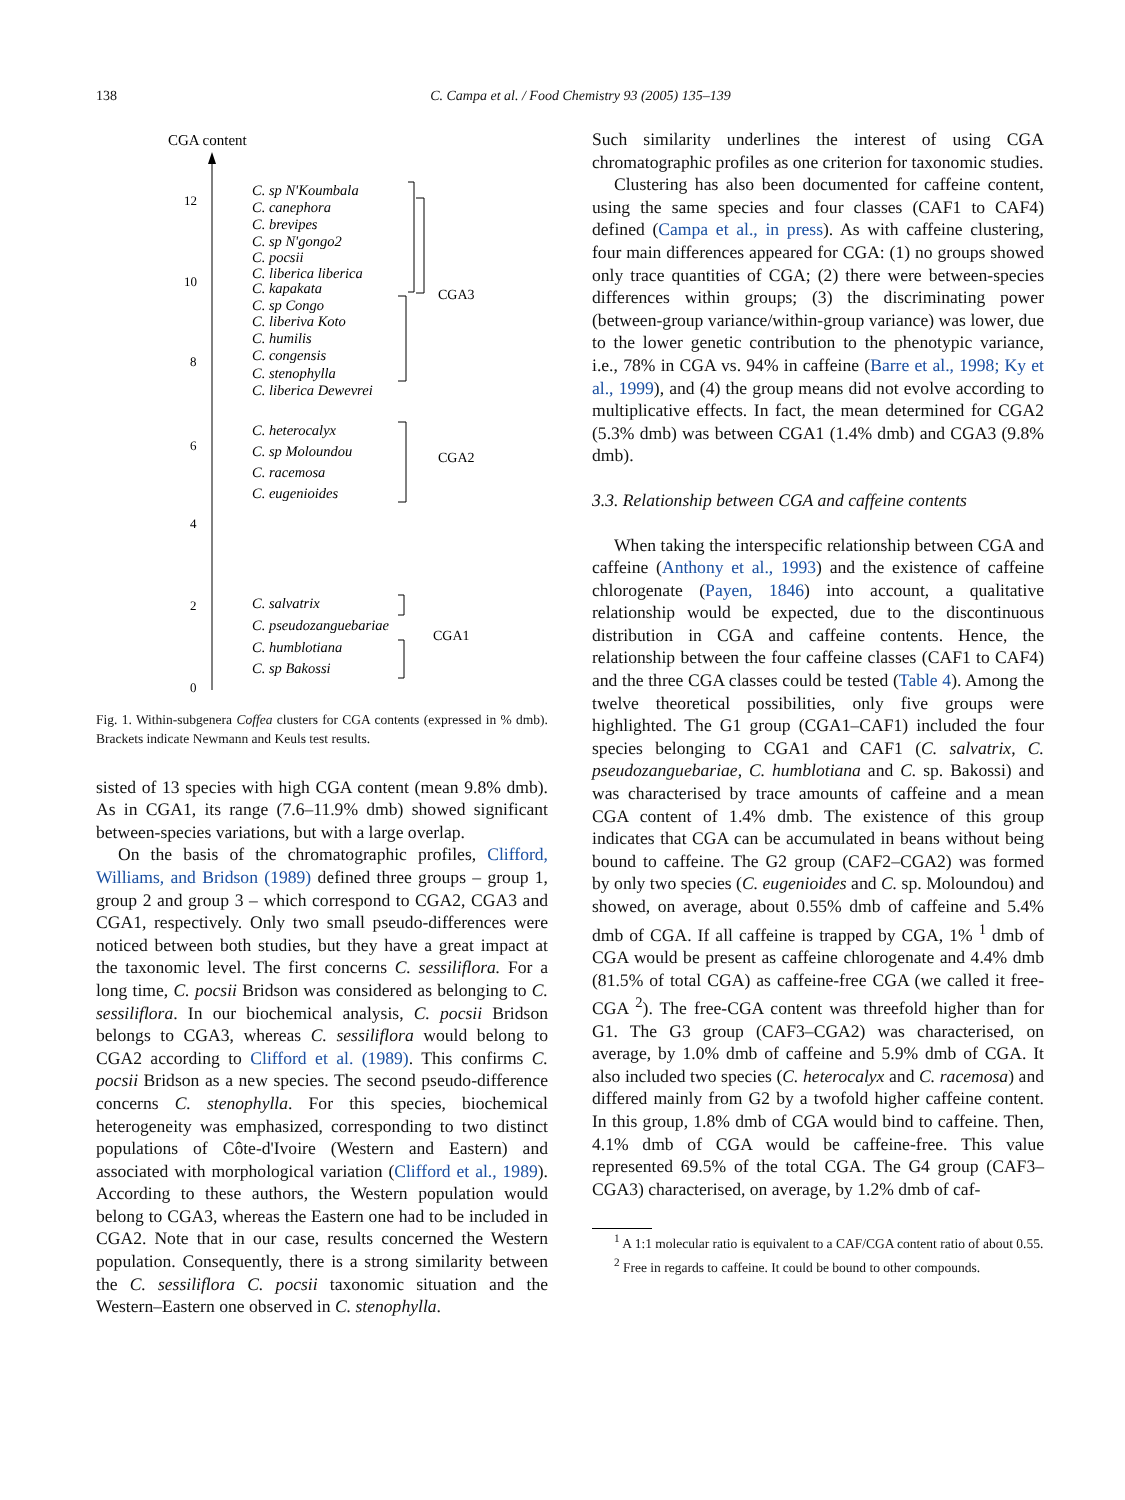138
C. Campa et al. / Food Chemistry 93 (2005) 135–139
CGA content
12
10
8
6
4
2
0
C. sp N'Koumbala
C. canephora
C. brevipes
C. sp N'gongo2
C. pocsii
C. liberica liberica
C. kapakata
C. sp Congo
C. liberiva Koto
C. humilis
C. congensis
C. stenophylla
C. liberica Dewevrei
C. heterocalyx
C. sp Moloundou
C. racemosa
C. eugenioides
C. salvatrix
C. pseudozanguebariae
C. humblotiana
C. sp Bakossi
CGA3
CGA2
CGA1
Fig. 1. Within-subgenera Coffea clusters for CGA contents (expressed in % dmb). Brackets indicate Newmann and Keuls test results.
sisted of 13 species with high CGA content (mean 9.8% dmb). As in CGA1, its range (7.6–11.9% dmb) showed significant between-species variations, but with a large overlap.
On the basis of the chromatographic profiles, Clifford, Williams, and Bridson (1989) defined three groups – group 1, group 2 and group 3 – which correspond to CGA2, CGA3 and CGA1, respectively. Only two small pseudo-differences were noticed between both studies, but they have a great impact at the taxonomic level. The first concerns C. sessiliflora. For a long time, C. pocsii Bridson was considered as belonging to C. sessiliflora. In our biochemical analysis, C. pocsii Bridson belongs to CGA3, whereas C. sessiliflora would belong to CGA2 according to Clifford et al. (1989). This confirms C. pocsii Bridson as a new species. The second pseudo-difference concerns C. stenophylla. For this species, biochemical heterogeneity was emphasized, corresponding to two distinct populations of Côte-d'Ivoire (Western and Eastern) and associated with morphological variation (Clifford et al., 1989). According to these authors, the Western population would belong to CGA3, whereas the Eastern one had to be included in CGA2. Note that in our case, results concerned the Western population. Consequently, there is a strong similarity between the C. sessiliflora C. pocsii taxonomic situation and the Western–Eastern one observed in C. stenophylla.
Such similarity underlines the interest of using CGA chromatographic profiles as one criterion for taxonomic studies.
Clustering has also been documented for caffeine content, using the same species and four classes (CAF1 to CAF4) defined (Campa et al., in press). As with caffeine clustering, four main differences appeared for CGA: (1) no groups showed only trace quantities of CGA; (2) there were between-species differences within groups; (3) the discriminating power (between-group variance/within-group variance) was lower, due to the lower genetic contribution to the phenotypic variance, i.e., 78% in CGA vs. 94% in caffeine (Barre et al., 1998; Ky et al., 1999), and (4) the group means did not evolve according to multiplicative effects. In fact, the mean determined for CGA2 (5.3% dmb) was between CGA1 (1.4% dmb) and CGA3 (9.8% dmb).
3.3. Relationship between CGA and caffeine contents
When taking the interspecific relationship between CGA and caffeine (Anthony et al., 1993) and the existence of caffeine chlorogenate (Payen, 1846) into account, a qualitative relationship would be expected, due to the discontinuous distribution in CGA and caffeine contents. Hence, the relationship between the four caffeine classes (CAF1 to CAF4) and the three CGA classes could be tested (Table 4). Among the twelve theoretical possibilities, only five groups were highlighted. The G1 group (CGA1–CAF1) included the four species belonging to CGA1 and CAF1 (C. salvatrix, C. pseudozanguebariae, C. humblotiana and C. sp. Bakossi) and was characterised by trace amounts of caffeine and a mean CGA content of 1.4% dmb. The existence of this group indicates that CGA can be accumulated in beans without being bound to caffeine. The G2 group (CAF2–CGA2) was formed by only two species (C. eugenioides and C. sp. Moloundou) and showed, on average, about 0.55% dmb of caffeine and 5.4% dmb of CGA. If all caffeine is trapped by CGA, 1% <sup>1</sup> dmb of CGA would be present as caffeine chlorogenate and 4.4% dmb (81.5% of total CGA) as caffeine-free CGA (we called it free-CGA <sup>2</sup>). The free-CGA content was threefold higher than for G1. The G3 group (CAF3–CGA2) was characterised, on average, by 1.0% dmb of caffeine and 5.9% dmb of CGA. It also included two species (C. heterocalyx and C. racemosa) and differed mainly from G2 by a twofold higher caffeine content. In this group, 1.8% dmb of CGA would bind to caffeine. Then, 4.1% dmb of CGA would be caffeine-free. This value represented 69.5% of the total CGA. The G4 group (CAF3–CGA3) characterised, on average, by 1.2% dmb of caf-
<sup>1</sup> A 1:1 molecular ratio is equivalent to a CAF/CGA content ratio of about 0.55.
<sup>2</sup> Free in regards to caffeine. It could be bound to other compounds.